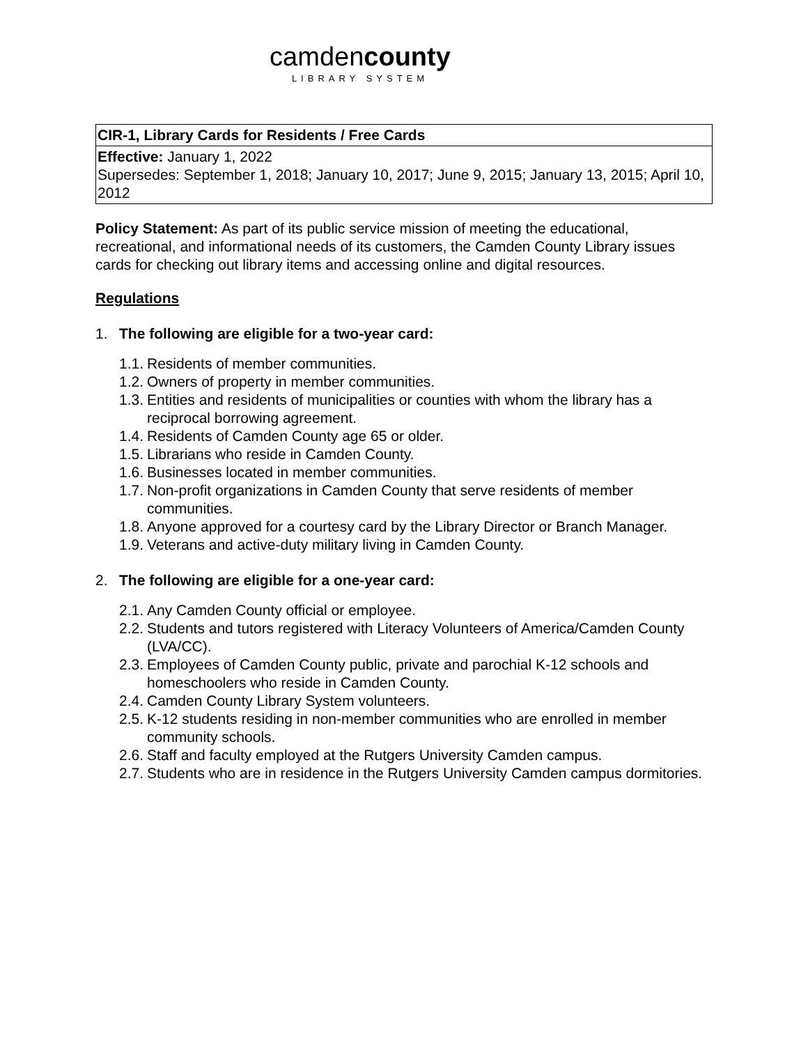camdencounty
LIBRARY SYSTEM
| CIR-1, Library Cards for Residents / Free Cards |
| Effective: January 1, 2022 Supersedes: September 1, 2018; January 10, 2017; June 9, 2015; January 13, 2015; April 10, 2012 |
Policy Statement: As part of its public service mission of meeting the educational, recreational, and informational needs of its customers, the Camden County Library issues cards for checking out library items and accessing online and digital resources.
Regulations
1. The following are eligible for a two-year card:
1.1. Residents of member communities.
1.2. Owners of property in member communities.
1.3. Entities and residents of municipalities or counties with whom the library has a reciprocal borrowing agreement.
1.4. Residents of Camden County age 65 or older.
1.5. Librarians who reside in Camden County.
1.6. Businesses located in member communities.
1.7. Non-profit organizations in Camden County that serve residents of member communities.
1.8. Anyone approved for a courtesy card by the Library Director or Branch Manager.
1.9. Veterans and active-duty military living in Camden County.
2. The following are eligible for a one-year card:
2.1. Any Camden County official or employee.
2.2. Students and tutors registered with Literacy Volunteers of America/Camden County (LVA/CC).
2.3. Employees of Camden County public, private and parochial K-12 schools and homeschoolers who reside in Camden County.
2.4. Camden County Library System volunteers.
2.5. K-12 students residing in non-member communities who are enrolled in member community schools.
2.6. Staff and faculty employed at the Rutgers University Camden campus.
2.7. Students who are in residence in the Rutgers University Camden campus dormitories.